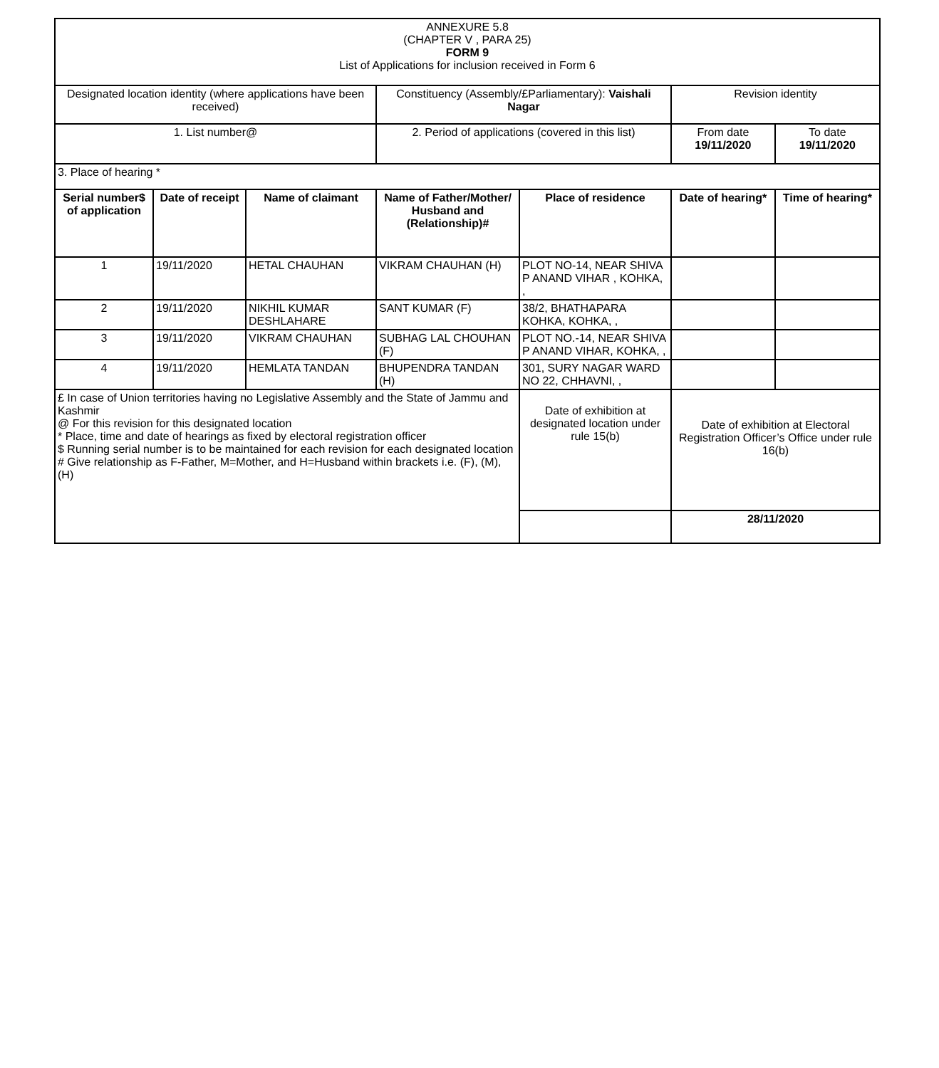| ANNEXURE 5.8 (CHAPTER V , PARA 25) FORM 9 List of Applications for inclusion received in Form 6 | | | | | | |
| Designated location identity (where applications have been received) | | | Constituency (Assembly/£Parliamentary): Vaishali Nagar | | Revision identity | |
| 1. List number@ | | | 2. Period of applications (covered in this list) | | From date 19/11/2020 | To date 19/11/2020 |
| 3. Place of hearing * | | | | | | |
| Serial number$ of application | Date of receipt | Name of claimant | Name of Father/Mother/ Husband and (Relationship)# | Place of residence | Date of hearing* | Time of hearing* |
| 1 | 19/11/2020 | HETAL CHAUHAN | VIKRAM CHAUHAN (H) | PLOT NO-14, NEAR SHIVA P ANAND VIHAR , KOHKA, , | | |
| 2 | 19/11/2020 | NIKHIL KUMAR DESHLAHARE | SANT KUMAR (F) | 38/2, BHATHAPARA KOHKA, KOHKA, , | | |
| 3 | 19/11/2020 | VIKRAM CHAUHAN | SUBHAG LAL CHOUHAN (F) | PLOT NO.-14, NEAR SHIVA P ANAND VIHAR, KOHKA, , | | |
| 4 | 19/11/2020 | HEMLATA TANDAN | BHUPENDRA TANDAN (H) | 301, SURY NAGAR WARD NO 22, CHHAVNI, , | | |
| £ In case of Union territories having no Legislative Assembly and the State of Jammu and Kashmir @ For this revision for this designated location * Place, time and date of hearings as fixed by electoral registration officer $ Running serial number is to be maintained for each revision for each designated location # Give relationship as F-Father, M=Mother, and H=Husband within brackets i.e. (F), (M), (H) | | | | Date of exhibition at designated location under rule 15(b) | Date of exhibition at Electoral Registration Officer’s Office under rule 16(b) | |
| | | | | | 28/11/2020 | |